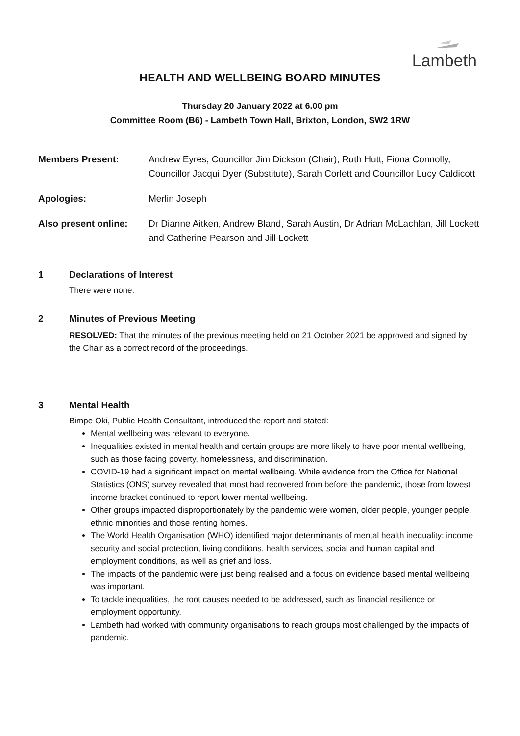Lambeth
HEALTH AND WELLBEING BOARD MINUTES
Thursday 20 January 2022 at 6.00 pm
Committee Room (B6) - Lambeth Town Hall, Brixton, London, SW2 1RW
Members Present: Andrew Eyres, Councillor Jim Dickson (Chair), Ruth Hutt, Fiona Connolly, Councillor Jacqui Dyer (Substitute), Sarah Corlett and Councillor Lucy Caldicott
Apologies: Merlin Joseph
Also present online:
Dr Dianne Aitken, Andrew Bland, Sarah Austin, Dr Adrian McLachlan, Jill Lockett and Catherine Pearson and Jill Lockett
1 Declarations of Interest
There were none.
2 Minutes of Previous Meeting
RESOLVED: That the minutes of the previous meeting held on 21 October 2021 be approved and signed by the Chair as a correct record of the proceedings.
3 Mental Health
Bimpe Oki, Public Health Consultant, introduced the report and stated:
Mental wellbeing was relevant to everyone.
Inequalities existed in mental health and certain groups are more likely to have poor mental wellbeing, such as those facing poverty, homelessness, and discrimination.
COVID-19 had a significant impact on mental wellbeing. While evidence from the Office for National Statistics (ONS) survey revealed that most had recovered from before the pandemic, those from lowest income bracket continued to report lower mental wellbeing.
Other groups impacted disproportionately by the pandemic were women, older people, younger people, ethnic minorities and those renting homes.
The World Health Organisation (WHO) identified major determinants of mental health inequality: income security and social protection, living conditions, health services, social and human capital and employment conditions, as well as grief and loss.
The impacts of the pandemic were just being realised and a focus on evidence based mental wellbeing was important.
To tackle inequalities, the root causes needed to be addressed, such as financial resilience or employment opportunity.
Lambeth had worked with community organisations to reach groups most challenged by the impacts of pandemic.